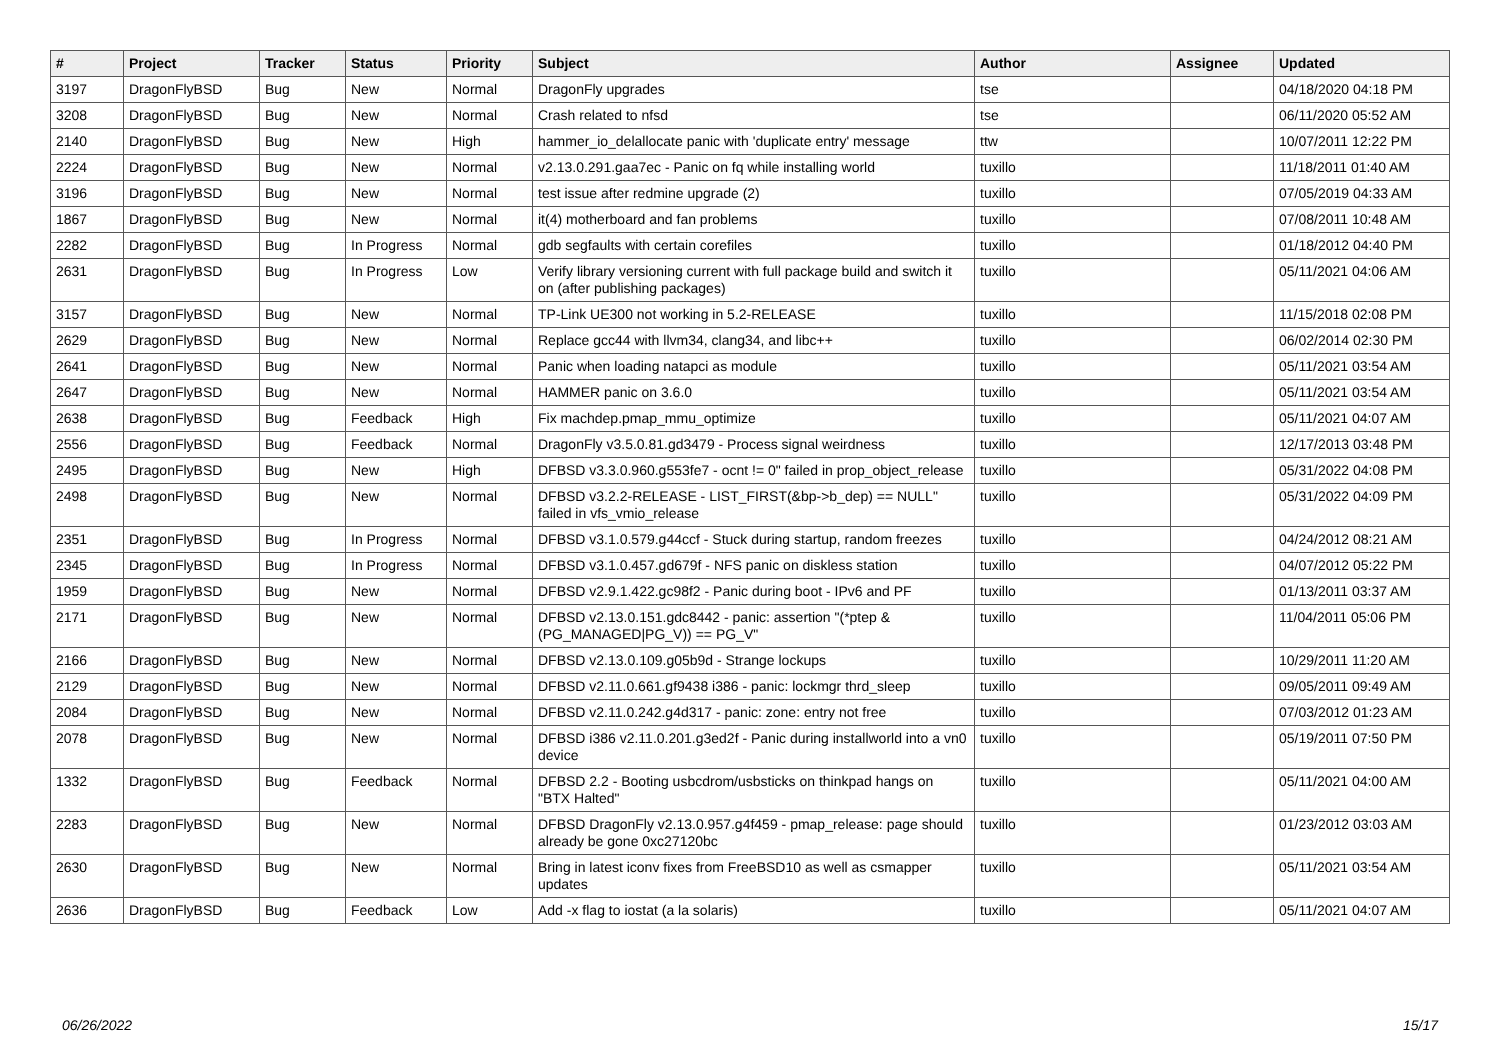| # | Project | Tracker | Status | Priority | Subject | Author | Assignee | Updated |
| --- | --- | --- | --- | --- | --- | --- | --- | --- |
| 3197 | DragonFlyBSD | Bug | New | Normal | DragonFly upgrades | tse | | 04/18/2020 04:18 PM |
| 3208 | DragonFlyBSD | Bug | New | Normal | Crash related to nfsd | tse | | 06/11/2020 05:52 AM |
| 2140 | DragonFlyBSD | Bug | New | High | hammer_io_delallocate panic with 'duplicate entry' message | ttw | | 10/07/2011 12:22 PM |
| 2224 | DragonFlyBSD | Bug | New | Normal | v2.13.0.291.gaa7ec - Panic on fq while installing world | tuxillo | | 11/18/2011 01:40 AM |
| 3196 | DragonFlyBSD | Bug | New | Normal | test issue after redmine upgrade (2) | tuxillo | | 07/05/2019 04:33 AM |
| 1867 | DragonFlyBSD | Bug | New | Normal | it(4) motherboard and fan problems | tuxillo | | 07/08/2011 10:48 AM |
| 2282 | DragonFlyBSD | Bug | In Progress | Normal | gdb segfaults with certain corefiles | tuxillo | | 01/18/2012 04:40 PM |
| 2631 | DragonFlyBSD | Bug | In Progress | Low | Verify library versioning current with full package build and switch it on (after publishing packages) | tuxillo | | 05/11/2021 04:06 AM |
| 3157 | DragonFlyBSD | Bug | New | Normal | TP-Link UE300 not working in 5.2-RELEASE | tuxillo | | 11/15/2018 02:08 PM |
| 2629 | DragonFlyBSD | Bug | New | Normal | Replace gcc44 with llvm34, clang34, and libc++ | tuxillo | | 06/02/2014 02:30 PM |
| 2641 | DragonFlyBSD | Bug | New | Normal | Panic when loading natapci as module | tuxillo | | 05/11/2021 03:54 AM |
| 2647 | DragonFlyBSD | Bug | New | Normal | HAMMER panic on 3.6.0 | tuxillo | | 05/11/2021 03:54 AM |
| 2638 | DragonFlyBSD | Bug | Feedback | High | Fix machdep.pmap_mmu_optimize | tuxillo | | 05/11/2021 04:07 AM |
| 2556 | DragonFlyBSD | Bug | Feedback | Normal | DragonFly v3.5.0.81.gd3479 - Process signal weirdness | tuxillo | | 12/17/2013 03:48 PM |
| 2495 | DragonFlyBSD | Bug | New | High | DFBSD v3.3.0.960.g553fe7 - ocnt != 0" failed in prop_object_release | tuxillo | | 05/31/2022 04:08 PM |
| 2498 | DragonFlyBSD | Bug | New | Normal | DFBSD v3.2.2-RELEASE - LIST_FIRST(&bp->b_dep) == NULL" failed in vfs_vmio_release | tuxillo | | 05/31/2022 04:09 PM |
| 2351 | DragonFlyBSD | Bug | In Progress | Normal | DFBSD v3.1.0.579.g44ccf - Stuck during startup, random freezes | tuxillo | | 04/24/2012 08:21 AM |
| 2345 | DragonFlyBSD | Bug | In Progress | Normal | DFBSD v3.1.0.457.gd679f - NFS panic on diskless station | tuxillo | | 04/07/2012 05:22 PM |
| 1959 | DragonFlyBSD | Bug | New | Normal | DFBSD v2.9.1.422.gc98f2 - Panic during boot - IPv6 and PF | tuxillo | | 01/13/2011 03:37 AM |
| 2171 | DragonFlyBSD | Bug | New | Normal | DFBSD v2.13.0.151.gdc8442 - panic: assertion "(*ptep & (PG_MANAGED/PG_V)) == PG_V" | tuxillo | | 11/04/2011 05:06 PM |
| 2166 | DragonFlyBSD | Bug | New | Normal | DFBSD v2.13.0.109.g05b9d - Strange lockups | tuxillo | | 10/29/2011 11:20 AM |
| 2129 | DragonFlyBSD | Bug | New | Normal | DFBSD v2.11.0.661.gf9438 i386 - panic: lockmgr thrd_sleep | tuxillo | | 09/05/2011 09:49 AM |
| 2084 | DragonFlyBSD | Bug | New | Normal | DFBSD v2.11.0.242.g4d317 - panic: zone: entry not free | tuxillo | | 07/03/2012 01:23 AM |
| 2078 | DragonFlyBSD | Bug | New | Normal | DFBSD i386 v2.11.0.201.g3ed2f - Panic during installworld into a vn0 device | tuxillo | | 05/19/2011 07:50 PM |
| 1332 | DragonFlyBSD | Bug | Feedback | Normal | DFBSD 2.2 - Booting usbcdrom/usbsticks on thinkpad hangs on "BTX Halted" | tuxillo | | 05/11/2021 04:00 AM |
| 2283 | DragonFlyBSD | Bug | New | Normal | DFBSD DragonFly v2.13.0.957.g4f459 - pmap_release: page should already be gone 0xc27120bc | tuxillo | | 01/23/2012 03:03 AM |
| 2630 | DragonFlyBSD | Bug | New | Normal | Bring in latest iconv fixes from FreeBSD10 as well as csmapper updates | tuxillo | | 05/11/2021 03:54 AM |
| 2636 | DragonFlyBSD | Bug | Feedback | Low | Add -x flag to iostat (a la solaris) | tuxillo | | 05/11/2021 04:07 AM |
06/26/2022 15/17